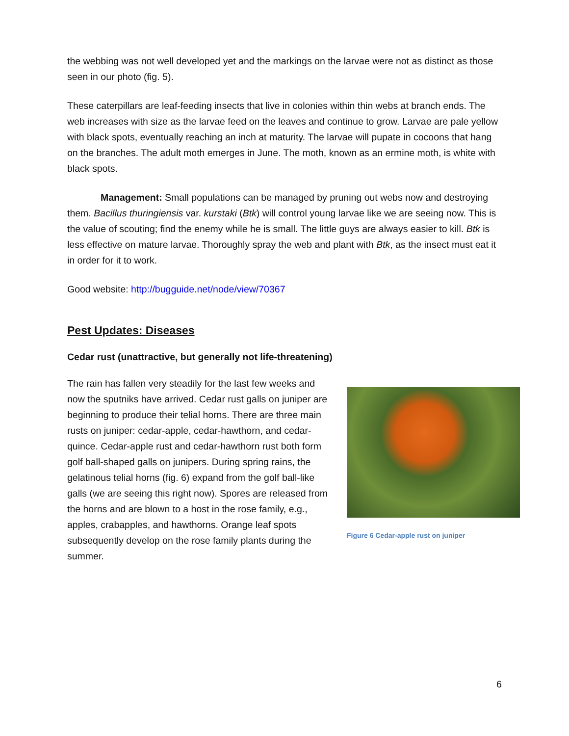the webbing was not well developed yet and the markings on the larvae were not as distinct as those seen in our photo (fig. 5).
These caterpillars are leaf-feeding insects that live in colonies within thin webs at branch ends. The web increases with size as the larvae feed on the leaves and continue to grow. Larvae are pale yellow with black spots, eventually reaching an inch at maturity. The larvae will pupate in cocoons that hang on the branches. The adult moth emerges in June. The moth, known as an ermine moth, is white with black spots.
Management: Small populations can be managed by pruning out webs now and destroying them. Bacillus thuringiensis var. kurstaki (Btk) will control young larvae like we are seeing now. This is the value of scouting; find the enemy while he is small. The little guys are always easier to kill. Btk is less effective on mature larvae. Thoroughly spray the web and plant with Btk, as the insect must eat it in order for it to work.
Good website: http://bugguide.net/node/view/70367
Pest Updates: Diseases
Cedar rust (unattractive, but generally not life-threatening)
The rain has fallen very steadily for the last few weeks and now the sputniks have arrived. Cedar rust galls on juniper are beginning to produce their telial horns. There are three main rusts on juniper: cedar-apple, cedar-hawthorn, and cedar-quince. Cedar-apple rust and cedar-hawthorn rust both form golf ball-shaped galls on junipers. During spring rains, the gelatinous telial horns (fig. 6) expand from the golf ball-like galls (we are seeing this right now). Spores are released from the horns and are blown to a host in the rose family, e.g., apples, crabapples, and hawthorns. Orange leaf spots subsequently develop on the rose family plants during the summer.
Figure 6 Cedar-apple rust on juniper
6